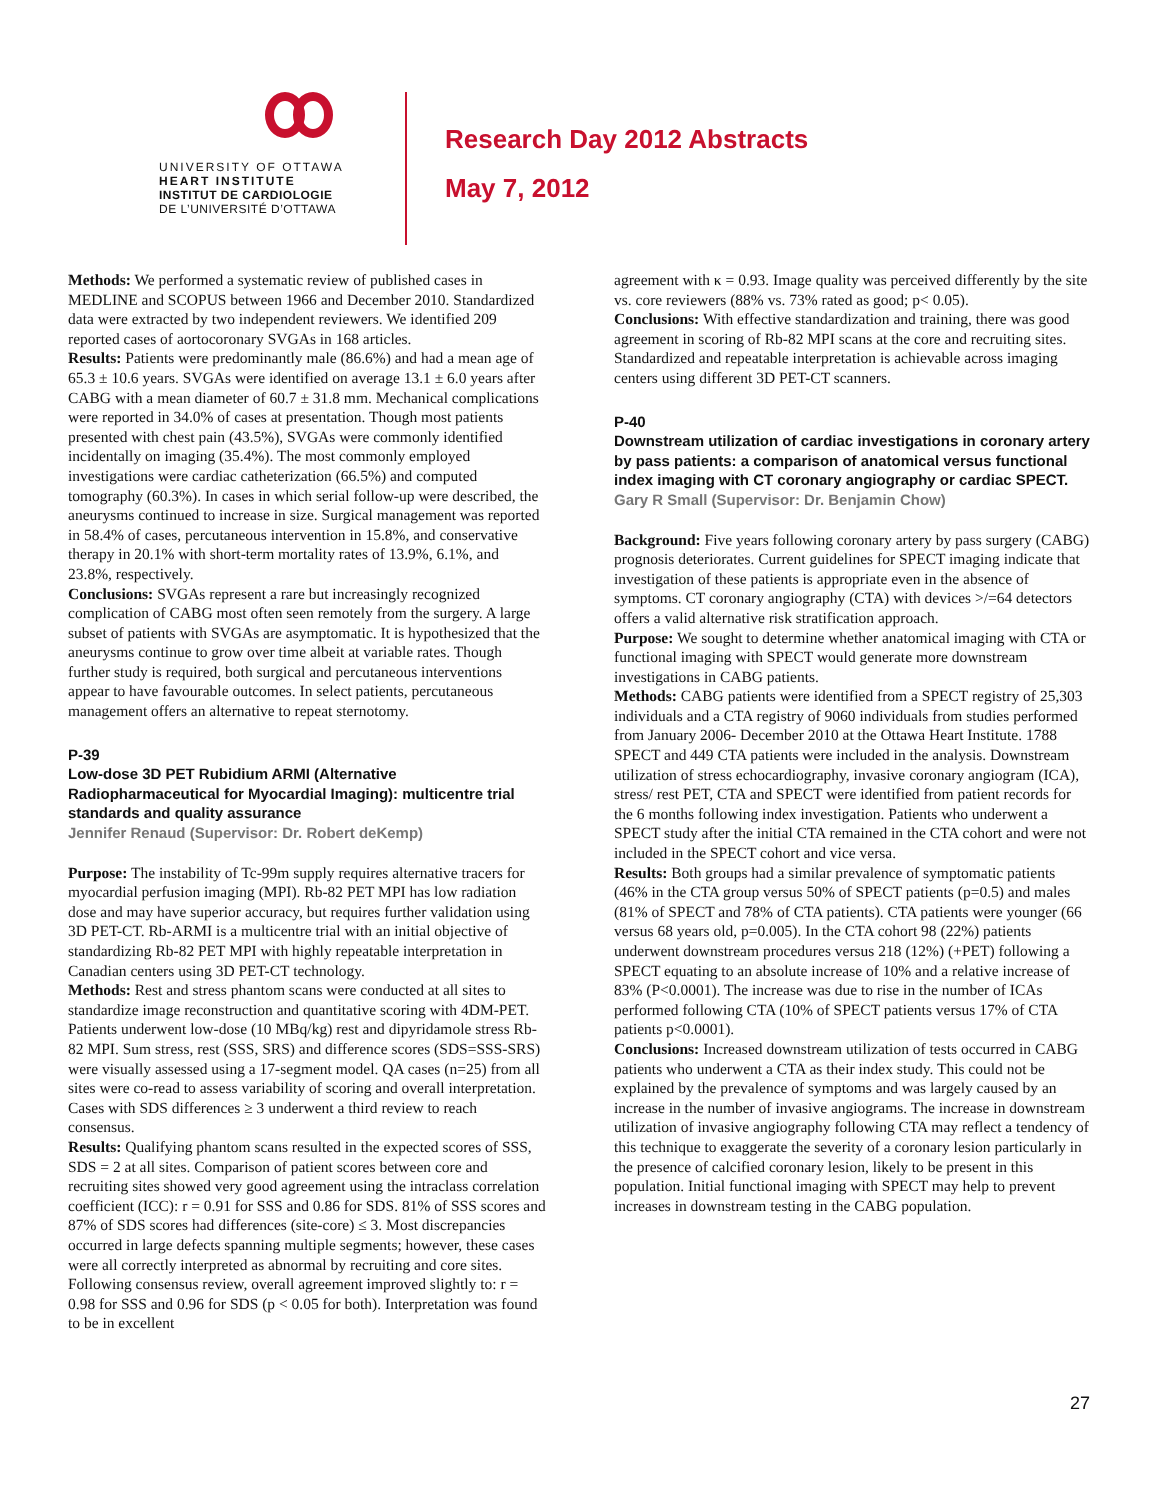UNIVERSITY OF OTTAWA
HEART INSTITUTE
INSTITUT DE CARDIOLOGIE
DE L’UNIVERSITÉ D’OTTAWA
Research Day 2012 Abstracts
May 7, 2012
Methods: We performed a systematic review of published cases in MEDLINE and SCOPUS between 1966 and December 2010. Standardized data were extracted by two independent reviewers. We identified 209 reported cases of aortocoronary SVGAs in 168 articles.
Results: Patients were predominantly male (86.6%) and had a mean age of 65.3 ± 10.6 years. SVGAs were identified on average 13.1 ± 6.0 years after CABG with a mean diameter of 60.7 ± 31.8 mm. Mechanical complications were reported in 34.0% of cases at presentation. Though most patients presented with chest pain (43.5%), SVGAs were commonly identified incidentally on imaging (35.4%). The most commonly employed investigations were cardiac catheterization (66.5%) and computed tomography (60.3%). In cases in which serial follow-up were described, the aneurysms continued to increase in size. Surgical management was reported in 58.4% of cases, percutaneous intervention in 15.8%, and conservative therapy in 20.1% with short-term mortality rates of 13.9%, 6.1%, and 23.8%, respectively.
Conclusions: SVGAs represent a rare but increasingly recognized complication of CABG most often seen remotely from the surgery. A large subset of patients with SVGAs are asymptomatic. It is hypothesized that the aneurysms continue to grow over time albeit at variable rates. Though further study is required, both surgical and percutaneous interventions appear to have favourable outcomes. In select patients, percutaneous management offers an alternative to repeat sternotomy.
P-39
Low-dose 3D PET Rubidium ARMI (Alternative Radiopharmaceutical for Myocardial Imaging): multicentre trial standards and quality assurance
Jennifer Renaud (Supervisor: Dr. Robert deKemp)
Purpose: The instability of Tc-99m supply requires alternative tracers for myocardial perfusion imaging (MPI). Rb-82 PET MPI has low radiation dose and may have superior accuracy, but requires further validation using 3D PET-CT. Rb-ARMI is a multicentre trial with an initial objective of standardizing Rb-82 PET MPI with highly repeatable interpretation in Canadian centers using 3D PET-CT technology.
Methods: Rest and stress phantom scans were conducted at all sites to standardize image reconstruction and quantitative scoring with 4DM-PET. Patients underwent low-dose (10 MBq/kg) rest and dipyridamole stress Rb-82 MPI. Sum stress, rest (SSS, SRS) and difference scores (SDS=SSS-SRS) were visually assessed using a 17-segment model. QA cases (n=25) from all sites were co-read to assess variability of scoring and overall interpretation. Cases with SDS differences ≥ 3 underwent a third review to reach consensus.
Results: Qualifying phantom scans resulted in the expected scores of SSS, SDS = 2 at all sites. Comparison of patient scores between core and recruiting sites showed very good agreement using the intraclass correlation coefficient (ICC): r = 0.91 for SSS and 0.86 for SDS. 81% of SSS scores and 87% of SDS scores had differences (site-core) ≤ 3. Most discrepancies occurred in large defects spanning multiple segments; however, these cases were all correctly interpreted as abnormal by recruiting and core sites. Following consensus review, overall agreement improved slightly to: r = 0.98 for SSS and 0.96 for SDS (p < 0.05 for both). Interpretation was found to be in excellent
agreement with κ = 0.93. Image quality was perceived differently by the site vs. core reviewers (88% vs. 73% rated as good; p< 0.05).
Conclusions: With effective standardization and training, there was good agreement in scoring of Rb-82 MPI scans at the core and recruiting sites. Standardized and repeatable interpretation is achievable across imaging centers using different 3D PET-CT scanners.
P-40
Downstream utilization of cardiac investigations in coronary artery by pass patients: a comparison of anatomical versus functional index imaging with CT coronary angiography or cardiac SPECT.
Gary R Small (Supervisor: Dr. Benjamin Chow)
Background: Five years following coronary artery by pass surgery (CABG) prognosis deteriorates. Current guidelines for SPECT imaging indicate that investigation of these patients is appropriate even in the absence of symptoms. CT coronary angiography (CTA) with devices >/=64 detectors offers a valid alternative risk stratification approach.
Purpose: We sought to determine whether anatomical imaging with CTA or functional imaging with SPECT would generate more downstream investigations in CABG patients.
Methods: CABG patients were identified from a SPECT registry of 25,303 individuals and a CTA registry of 9060 individuals from studies performed from January 2006- December 2010 at the Ottawa Heart Institute. 1788 SPECT and 449 CTA patients were included in the analysis. Downstream utilization of stress echocardiography, invasive coronary angiogram (ICA), stress/ rest PET, CTA and SPECT were identified from patient records for the 6 months following index investigation. Patients who underwent a SPECT study after the initial CTA remained in the CTA cohort and were not included in the SPECT cohort and vice versa.
Results: Both groups had a similar prevalence of symptomatic patients (46% in the CTA group versus 50% of SPECT patients (p=0.5) and males (81% of SPECT and 78% of CTA patients). CTA patients were younger (66 versus 68 years old, p=0.005). In the CTA cohort 98 (22%) patients underwent downstream procedures versus 218 (12%) (+PET) following a SPECT equating to an absolute increase of 10% and a relative increase of 83% (P<0.0001). The increase was due to rise in the number of ICAs performed following CTA (10% of SPECT patients versus 17% of CTA patients p<0.0001).
Conclusions: Increased downstream utilization of tests occurred in CABG patients who underwent a CTA as their index study. This could not be explained by the prevalence of symptoms and was largely caused by an increase in the number of invasive angiograms. The increase in downstream utilization of invasive angiography following CTA may reflect a tendency of this technique to exaggerate the severity of a coronary lesion particularly in the presence of calcified coronary lesion, likely to be present in this population. Initial functional imaging with SPECT may help to prevent increases in downstream testing in the CABG population.
27